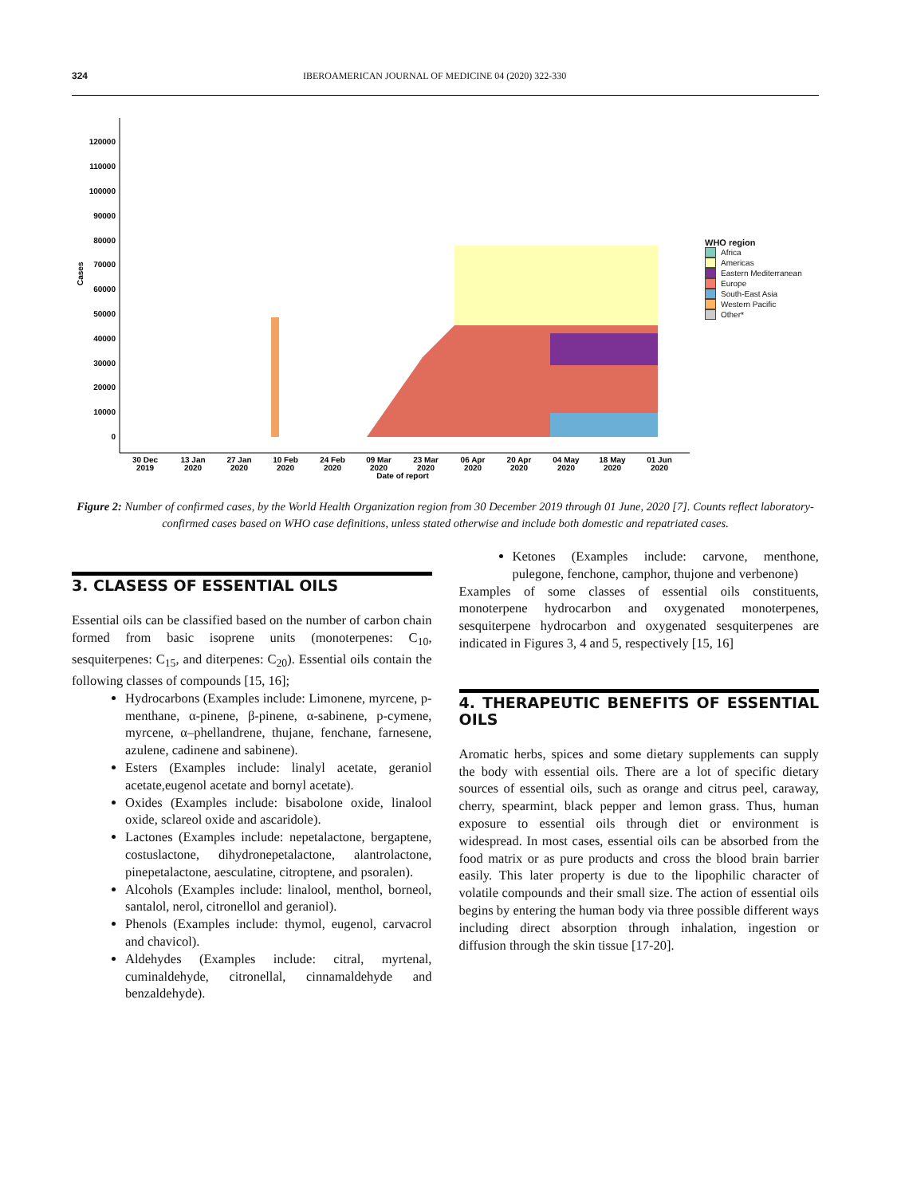324 IBEROAMERICAN JOURNAL OF MEDICINE 04 (2020) 322-330
120000
110000
100000
90000
80000
70000
60000
50000
40000
30000
20000
10000
0
Cases
30 Dec
2019
13 Jan
2020
27 Jan
2020
10 Feb
2020
24 Feb
2020
09 Mar
2020
23 Mar
2020
06 Apr
2020
20 Apr
2020
04 May
2020
18 May
2020
01 Jun
2020
Date of report
WHO region
Africa
Americas
Eastern Mediterranean
Europe
South-East Asia
Western Pacific
Other*
Figure 2: Number of confirmed cases, by the World Health Organization region from 30 December 2019 through 01 June, 2020 [7]. Counts reflect laboratory-confirmed cases based on WHO case definitions, unless stated otherwise and include both domestic and repatriated cases.
3. CLASESS OF ESSENTIAL OILS
Essential oils can be classified based on the number of carbon chain formed from basic isoprene units (monoterpenes: C<sub>10</sub>, sesquiterpenes: C<sub>15</sub>, and diterpenes: C<sub>20</sub>). Essential oils contain the following classes of compounds [15, 16];
Hydrocarbons (Examples include: Limonene, myrcene, p-menthane, α-pinene, β-pinene, α-sabinene, p-cymene, myrcene, α–phellandrene, thujane, fenchane, farnesene, azulene, cadinene and sabinene).
Esters (Examples include: linalyl acetate, geraniol acetate,eugenol acetate and bornyl acetate).
Oxides (Examples include: bisabolone oxide, linalool oxide, sclareol oxide and ascaridole).
Lactones (Examples include: nepetalactone, bergaptene, costuslactone, dihydronepetalactone, alantrolactone, pinepetalactone, aesculatine, citroptene, and psoralen).
Alcohols (Examples include: linalool, menthol, borneol, santalol, nerol, citronellol and geraniol).
Phenols (Examples include: thymol, eugenol, carvacrol and chavicol).
Aldehydes (Examples include: citral, myrtenal, cuminaldehyde, citronellal, cinnamaldehyde and benzaldehyde).
Ketones (Examples include: carvone, menthone, pulegone, fenchone, camphor, thujone and verbenone)
Examples of some classes of essential oils constituents, monoterpene hydrocarbon and oxygenated monoterpenes, sesquiterpene hydrocarbon and oxygenated sesquiterpenes are indicated in Figures 3, 4 and 5, respectively [15, 16]
4. THERAPEUTIC BENEFITS OF ESSENTIAL OILS
Aromatic herbs, spices and some dietary supplements can supply the body with essential oils. There are a lot of specific dietary sources of essential oils, such as orange and citrus peel, caraway, cherry, spearmint, black pepper and lemon grass. Thus, human exposure to essential oils through diet or environment is widespread. In most cases, essential oils can be absorbed from the food matrix or as pure products and cross the blood brain barrier easily. This later property is due to the lipophilic character of volatile compounds and their small size. The action of essential oils begins by entering the human body via three possible different ways including direct absorption through inhalation, ingestion or diffusion through the skin tissue [17-20].